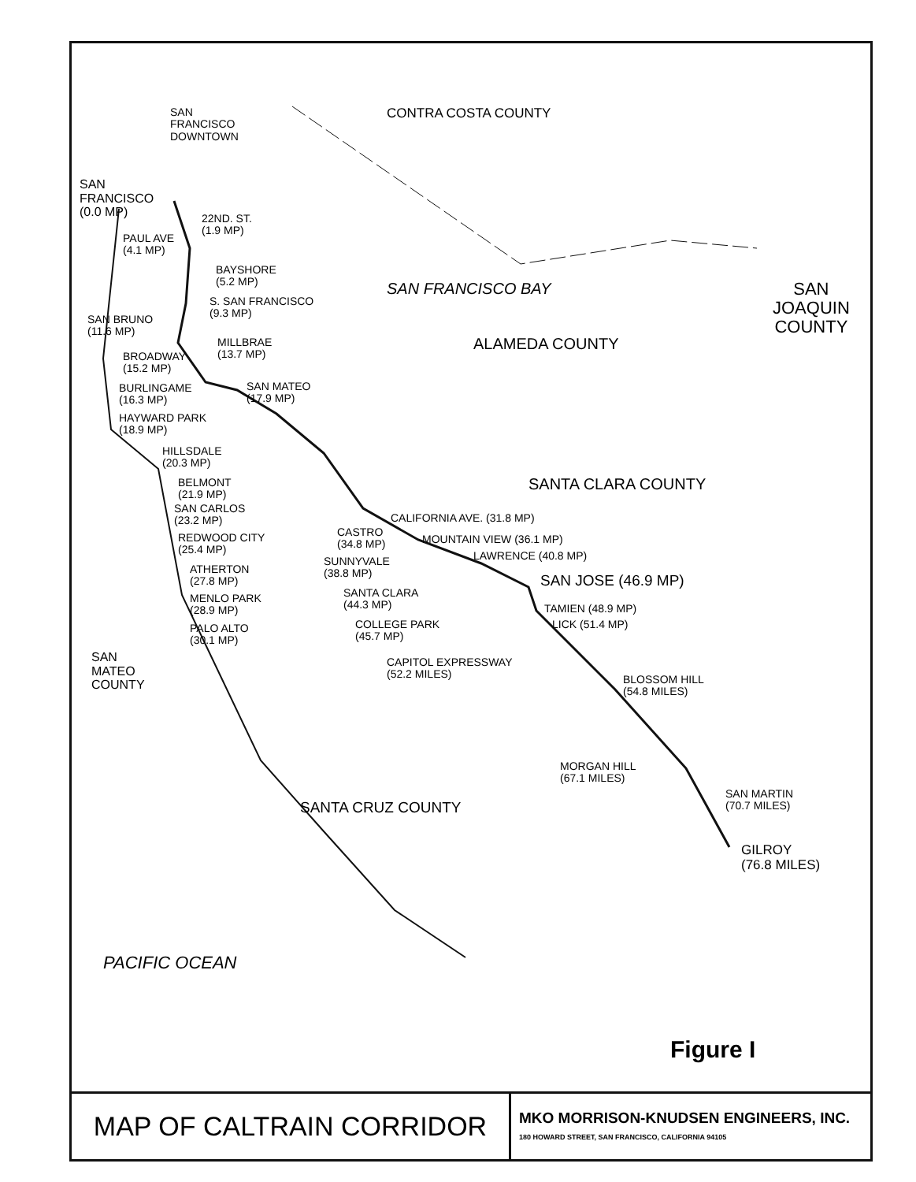CONTRA COSTA COUNTY
SAN
FRANCISCO
DOWNTOWN
SAN
FRANCISCO
(0.0 MP)
22ND. ST.
(1.9 MP)
PAUL AVE
(4.1 MP)
BAYSHORE
(5.2 MP)
SAN FRANCISCO BAY
SAN
JOAQUIN
COUNTY
S. SAN FRANCISCO
(9.3 MP)
SAN BRUNO
(11.6 MP)
MILLBRAE
(13.7 MP)
ALAMEDA COUNTY
BROADWAY
(15.2 MP)
BURLINGAME
(16.3 MP)
SAN MATEO
(17.9 MP)
HAYWARD PARK
(18.9 MP)
HILLSDALE
(20.3 MP)
SANTA CLARA COUNTY
BELMONT
(21.9 MP)
SAN CARLOS
(23.2 MP)
CALIFORNIA AVE. (31.8 MP)
CASTRO
(34.8 MP)
MOUNTAIN VIEW (36.1 MP)
REDWOOD CITY
(25.4 MP)
SUNNYVALE
(38.8 MP)
LAWRENCE (40.8 MP)
ATHERTON
(27.8 MP)
SAN JOSE (46.9 MP)
SANTA CLARA
(44.3 MP)
MENLO PARK
(28.9 MP)
TAMIEN (48.9 MP)
COLLEGE PARK
(45.7 MP)
LICK (51.4 MP)
PALO ALTO
(30.1 MP)
SAN
MATEO
COUNTY
CAPITOL EXPRESSWAY
(52.2 MILES)
BLOSSOM HILL
(54.8 MILES)
MORGAN HILL
(67.1 MILES)
SAN MARTIN
(70.7 MILES)
SANTA CRUZ COUNTY
GILROY
(76.8 MILES)
PACIFIC OCEAN
Figure I
MAP OF CALTRAIN CORRIDOR
MKO MORRISON-KNUDSEN ENGINEERS, INC.
180 HOWARD STREET, SAN FRANCISCO, CALIFORNIA 94105